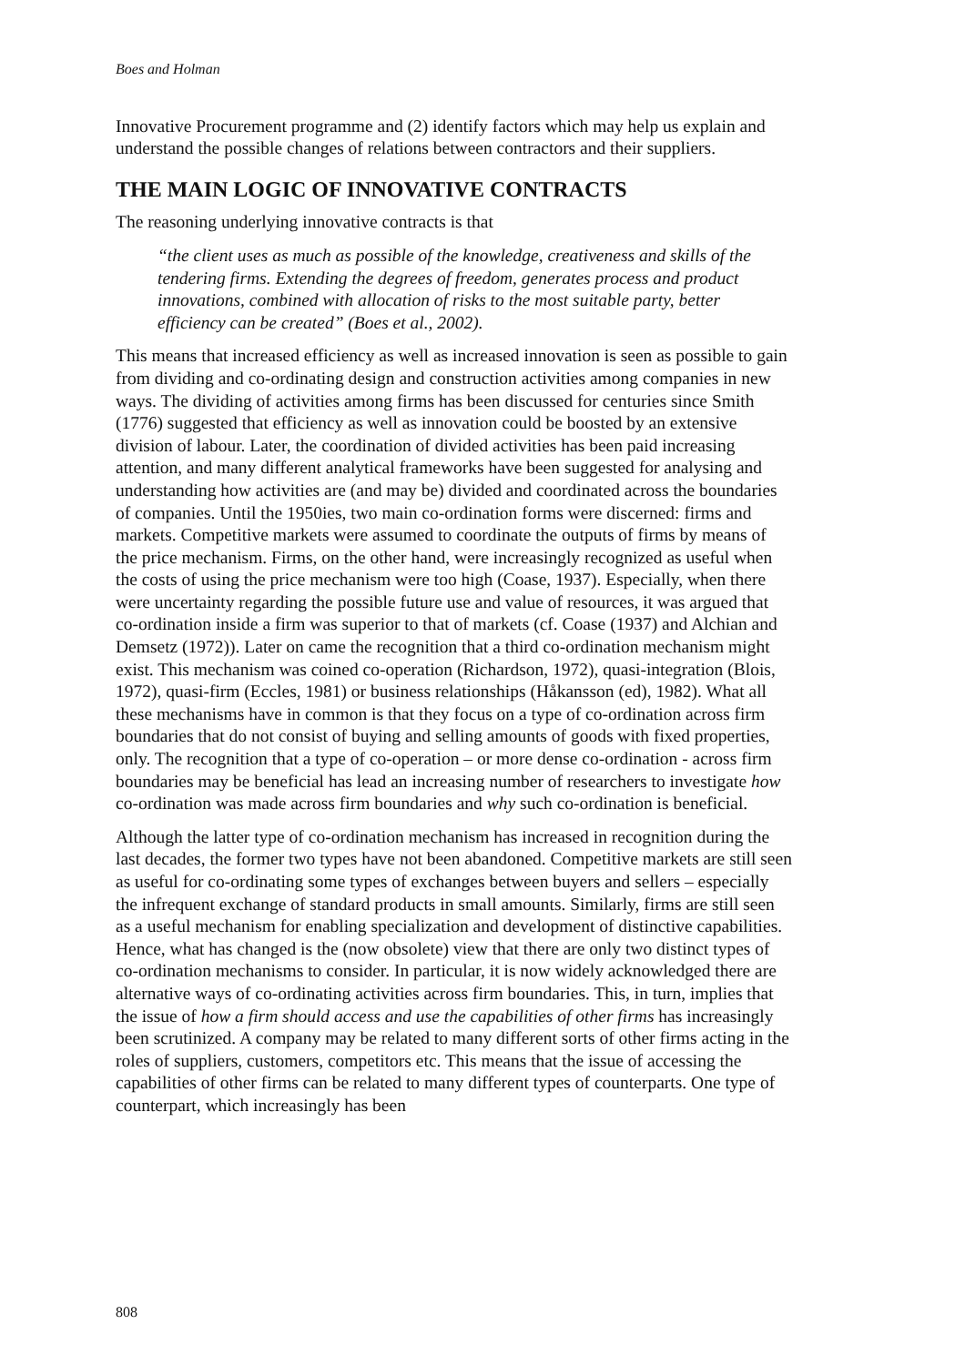Boes and Holman
Innovative Procurement programme and (2) identify factors which may help us explain and understand the possible changes of relations between contractors and their suppliers.
THE MAIN LOGIC OF INNOVATIVE CONTRACTS
The reasoning underlying innovative contracts is that
“the client uses as much as possible of the knowledge, creativeness and skills of the tendering firms. Extending the degrees of freedom, generates process and product innovations, combined with allocation of risks to the most suitable party, better efficiency can be created” (Boes et al., 2002).
This means that increased efficiency as well as increased innovation is seen as possible to gain from dividing and co-ordinating design and construction activities among companies in new ways. The dividing of activities among firms has been discussed for centuries since Smith (1776) suggested that efficiency as well as innovation could be boosted by an extensive division of labour. Later, the coordination of divided activities has been paid increasing attention, and many different analytical frameworks have been suggested for analysing and understanding how activities are (and may be) divided and coordinated across the boundaries of companies. Until the 1950ies, two main co-ordination forms were discerned: firms and markets. Competitive markets were assumed to coordinate the outputs of firms by means of the price mechanism. Firms, on the other hand, were increasingly recognized as useful when the costs of using the price mechanism were too high (Coase, 1937). Especially, when there were uncertainty regarding the possible future use and value of resources, it was argued that co-ordination inside a firm was superior to that of markets (cf. Coase (1937) and Alchian and Demsetz (1972)). Later on came the recognition that a third co-ordination mechanism might exist. This mechanism was coined co-operation (Richardson, 1972), quasi-integration (Blois, 1972), quasi-firm (Eccles, 1981) or business relationships (Håkansson (ed), 1982). What all these mechanisms have in common is that they focus on a type of co-ordination across firm boundaries that do not consist of buying and selling amounts of goods with fixed properties, only. The recognition that a type of co-operation – or more dense co-ordination - across firm boundaries may be beneficial has lead an increasing number of researchers to investigate how co-ordination was made across firm boundaries and why such co-ordination is beneficial.
Although the latter type of co-ordination mechanism has increased in recognition during the last decades, the former two types have not been abandoned. Competitive markets are still seen as useful for co-ordinating some types of exchanges between buyers and sellers – especially the infrequent exchange of standard products in small amounts. Similarly, firms are still seen as a useful mechanism for enabling specialization and development of distinctive capabilities. Hence, what has changed is the (now obsolete) view that there are only two distinct types of co-ordination mechanisms to consider. In particular, it is now widely acknowledged there are alternative ways of co-ordinating activities across firm boundaries. This, in turn, implies that the issue of how a firm should access and use the capabilities of other firms has increasingly been scrutinized. A company may be related to many different sorts of other firms acting in the roles of suppliers, customers, competitors etc. This means that the issue of accessing the capabilities of other firms can be related to many different types of counterparts. One type of counterpart, which increasingly has been
808